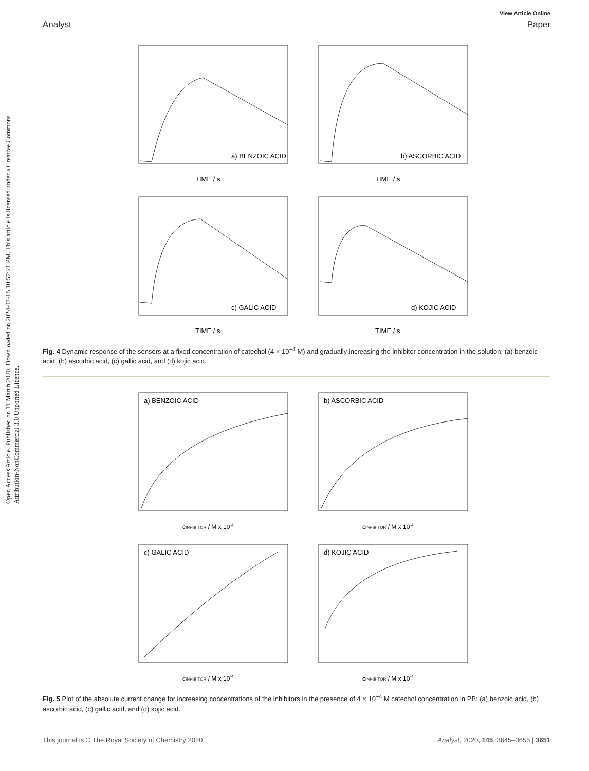View Article Online
Analyst Paper
Open Access Article. Published on 11 March 2020. Downloaded on 2024-07-15 10:57:21 PM. This article is licensed under a Creative Commons Attribution-NonCommercial 3.0 Unported Licence.
a) BENZOIC ACID
TIME / s
b) ASCORBIC ACID
TIME / s
c) GALIC ACID
TIME / s
d) KOJIC ACID
TIME / s
Fig. 4 Dynamic response of the sensors at a fixed concentration of catechol (4 × 10<sup>−4</sup> M) and gradually increasing the inhibitor concentration in the solution: (a) benzoic acid, (b) ascorbic acid, (c) gallic acid, and (d) kojic acid.
a) BENZOIC ACID
cINHIBITOR / M x 10-4
b) ASCORBIC ACID
cINHIBITOR / M x 10-4
c) GALIC ACID
cINHIBITOR / M x 10-4
d) KOJIC ACID
cINHIBITOR / M x 10-4
Fig. 5 Plot of the absolute current change for increasing concentrations of the inhibitors in the presence of 4 × 10<sup>−4</sup> M catechol concentration in PB: (a) benzoic acid, (b) ascorbic acid, (c) gallic acid, and (d) kojic acid.
This journal is © The Royal Society of Chemistry 2020 Analyst, 2020, 145, 3645–3655 | 3651